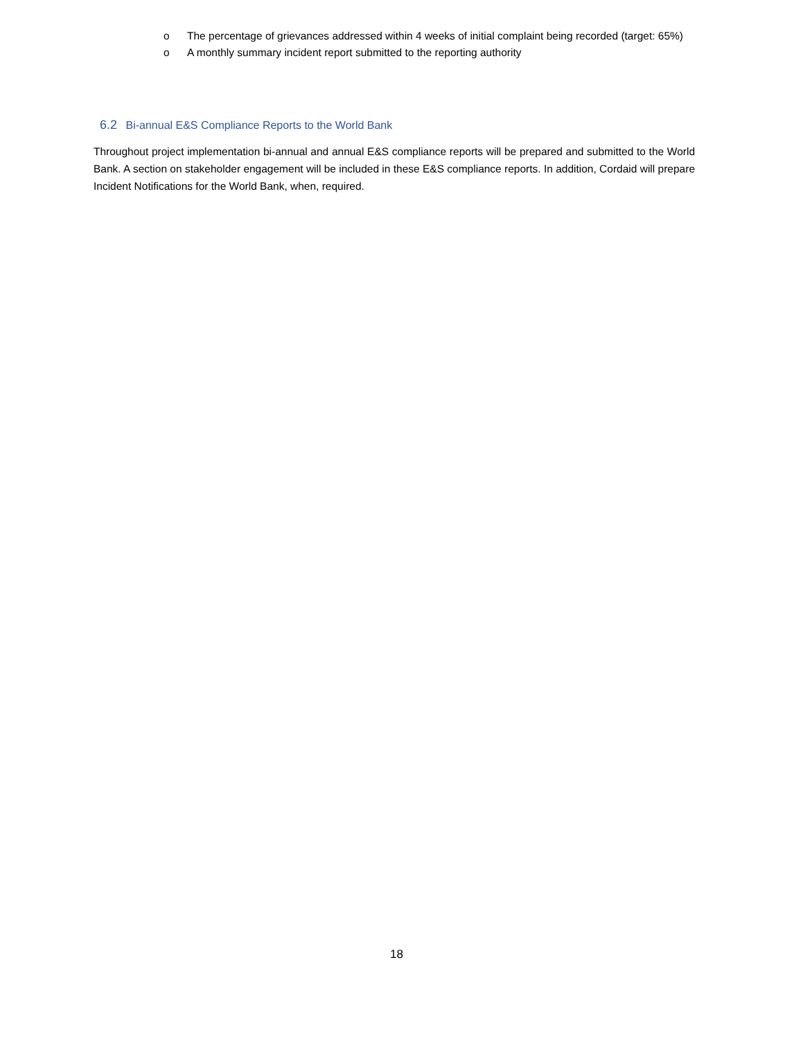o The percentage of grievances addressed within 4 weeks of initial complaint being recorded (target: 65%)
o A monthly summary incident report submitted to the reporting authority
6.2 Bi-annual E&S Compliance Reports to the World Bank
Throughout project implementation bi-annual and annual E&S compliance reports will be prepared and submitted to the World Bank. A section on stakeholder engagement will be included in these E&S compliance reports. In addition, Cordaid will prepare Incident Notifications for the World Bank, when, required.
18